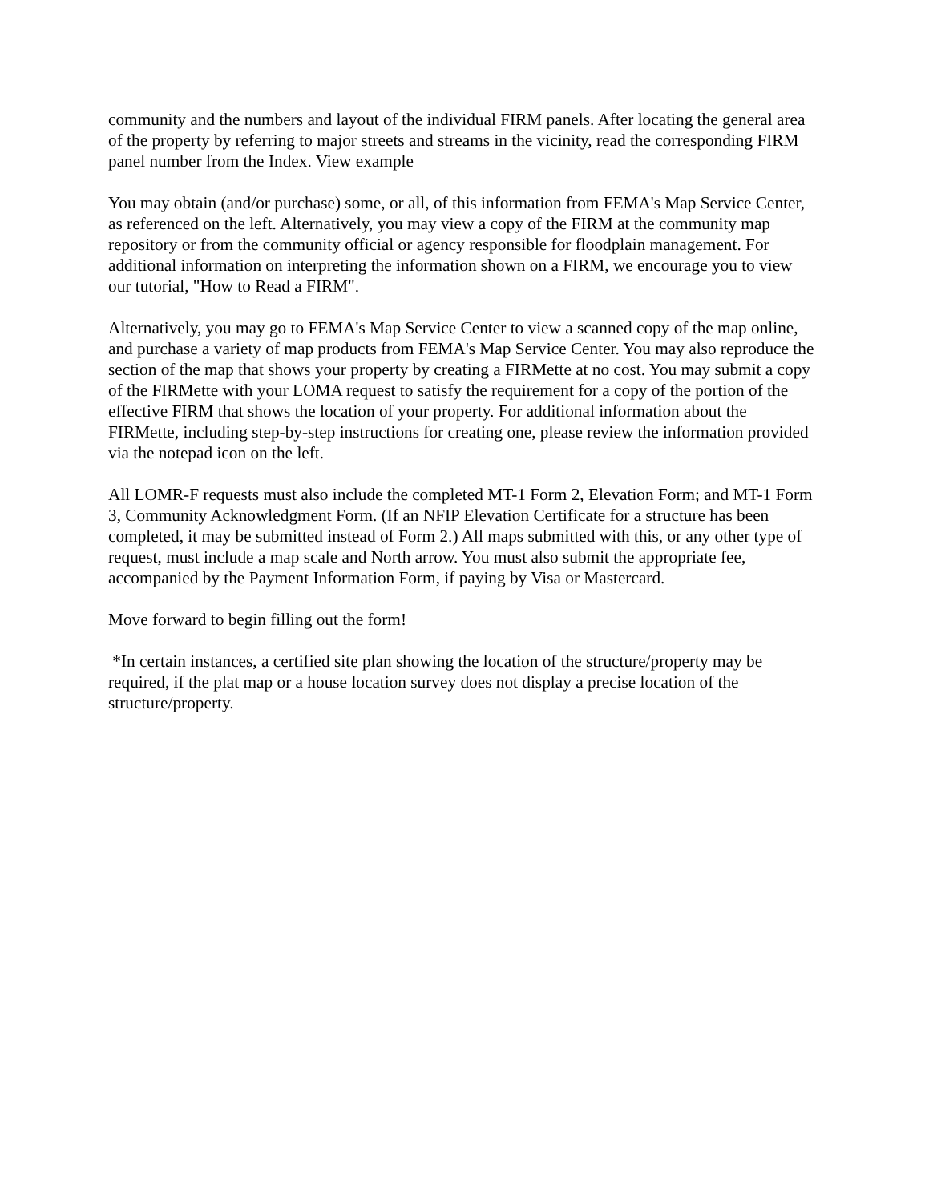community and the numbers and layout of the individual FIRM panels. After locating the general area of the property by referring to major streets and streams in the vicinity, read the corresponding FIRM panel number from the Index. View example
You may obtain (and/or purchase) some, or all, of this information from FEMA's Map Service Center, as referenced on the left. Alternatively, you may view a copy of the FIRM at the community map repository or from the community official or agency responsible for floodplain management. For additional information on interpreting the information shown on a FIRM, we encourage you to view our tutorial, "How to Read a FIRM".
Alternatively, you may go to FEMA's Map Service Center to view a scanned copy of the map online, and purchase a variety of map products from FEMA's Map Service Center. You may also reproduce the section of the map that shows your property by creating a FIRMette at no cost. You may submit a copy of the FIRMette with your LOMA request to satisfy the requirement for a copy of the portion of the effective FIRM that shows the location of your property. For additional information about the FIRMette, including step-by-step instructions for creating one, please review the information provided via the notepad icon on the left.
All LOMR-F requests must also include the completed MT-1 Form 2, Elevation Form; and MT-1 Form 3, Community Acknowledgment Form. (If an NFIP Elevation Certificate for a structure has been completed, it may be submitted instead of Form 2.) All maps submitted with this, or any other type of request, must include a map scale and North arrow. You must also submit the appropriate fee, accompanied by the Payment Information Form, if paying by Visa or Mastercard.
Move forward to begin filling out the form!
*In certain instances, a certified site plan showing the location of the structure/property may be required, if the plat map or a house location survey does not display a precise location of the structure/property.